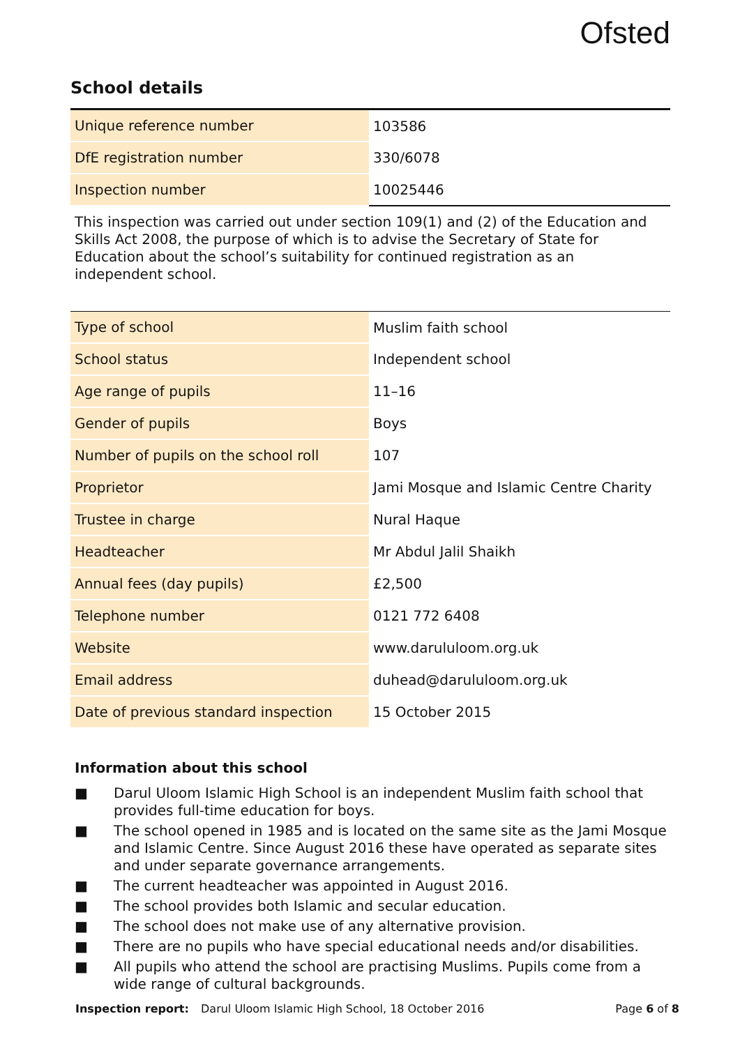Ofsted
School details
| Unique reference number | 103586 |
| DfE registration number | 330/6078 |
| Inspection number | 10025446 |
This inspection was carried out under section 109(1) and (2) of the Education and Skills Act 2008, the purpose of which is to advise the Secretary of State for Education about the school’s suitability for continued registration as an independent school.
| Type of school | Muslim faith school |
| School status | Independent school |
| Age range of pupils | 11–16 |
| Gender of pupils | Boys |
| Number of pupils on the school roll | 107 |
| Proprietor | Jami Mosque and Islamic Centre Charity |
| Trustee in charge | Nural Haque |
| Headteacher | Mr Abdul Jalil Shaikh |
| Annual fees (day pupils) | £2,500 |
| Telephone number | 0121 772 6408 |
| Website | www.darululoom.org.uk |
| Email address | duhead@darululoom.org.uk |
| Date of previous standard inspection | 15 October 2015 |
Information about this school
■ Darul Uloom Islamic High School is an independent Muslim faith school that provides full-time education for boys.
■ The school opened in 1985 and is located on the same site as the Jami Mosque and Islamic Centre. Since August 2016 these have operated as separate sites and under separate governance arrangements.
■ The current headteacher was appointed in August 2016.
■ The school provides both Islamic and secular education.
■ The school does not make use of any alternative provision.
■ There are no pupils who have special educational needs and/or disabilities.
■ All pupils who attend the school are practising Muslims. Pupils come from a wide range of cultural backgrounds.
Inspection report: Darul Uloom Islamic High School, 18 October 2016 Page 6 of 8